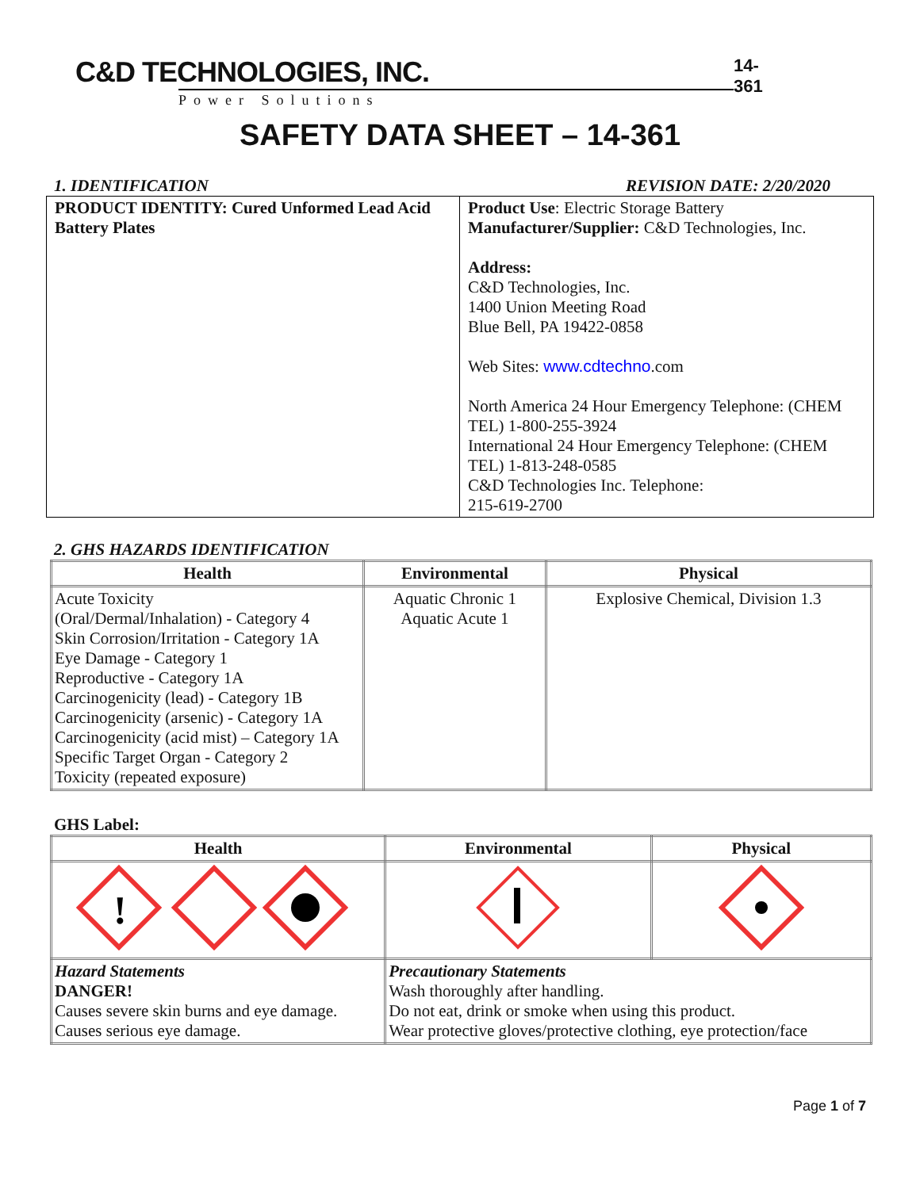C&D TECHNOLOGIES, INC.
Power Solutions
14-361
SAFETY DATA SHEET – 14-361
1. IDENTIFICATION REVISION DATE: 2/20/2020
| PRODUCT IDENTITY: Cured Unformed Lead Acid Battery Plates | Product Use : Electric Storage Battery Manufacturer/Supplier: C&D Technologies, Inc. Address: C&D Technologies, Inc. 1400 Union Meeting Road Blue Bell, PA 19422-0858 Web Sites: www.cdtechno .com North America 24 Hour Emergency Telephone: (CHEM TEL) 1-800-255-3924 International 24 Hour Emergency Telephone: (CHEM TEL) 1-813-248-0585 C&D Technologies Inc. Telephone: 215-619-2700 |
2. GHS HAZARDS IDENTIFICATION
| Health | Environmental | Physical |
| --- | --- | --- |
| Acute Toxicity (Oral/Dermal/Inhalation) - Category 4 Skin Corrosion/Irritation - Category 1A Eye Damage - Category 1 Reproductive - Category 1A Carcinogenicity (lead) - Category 1B Carcinogenicity (arsenic) - Category 1A Carcinogenicity (acid mist) – Category 1A Specific Target Organ - Category 2 Toxicity (repeated exposure) | Aquatic Chronic 1 Aquatic Acute 1 | Explosive Chemical, Division 1.3 |
GHS Label:
| Health | Environmental | Physical |
| --- | --- | --- |
| ! | | |
| Hazard Statements DANGER! Causes severe skin burns and eye damage. Causes serious eye damage. | Precautionary Statements Wash thoroughly after handling. Do not eat, drink or smoke when using this product. Wear protective gloves/protective clothing, eye protection/face | |
Page 1 of 7